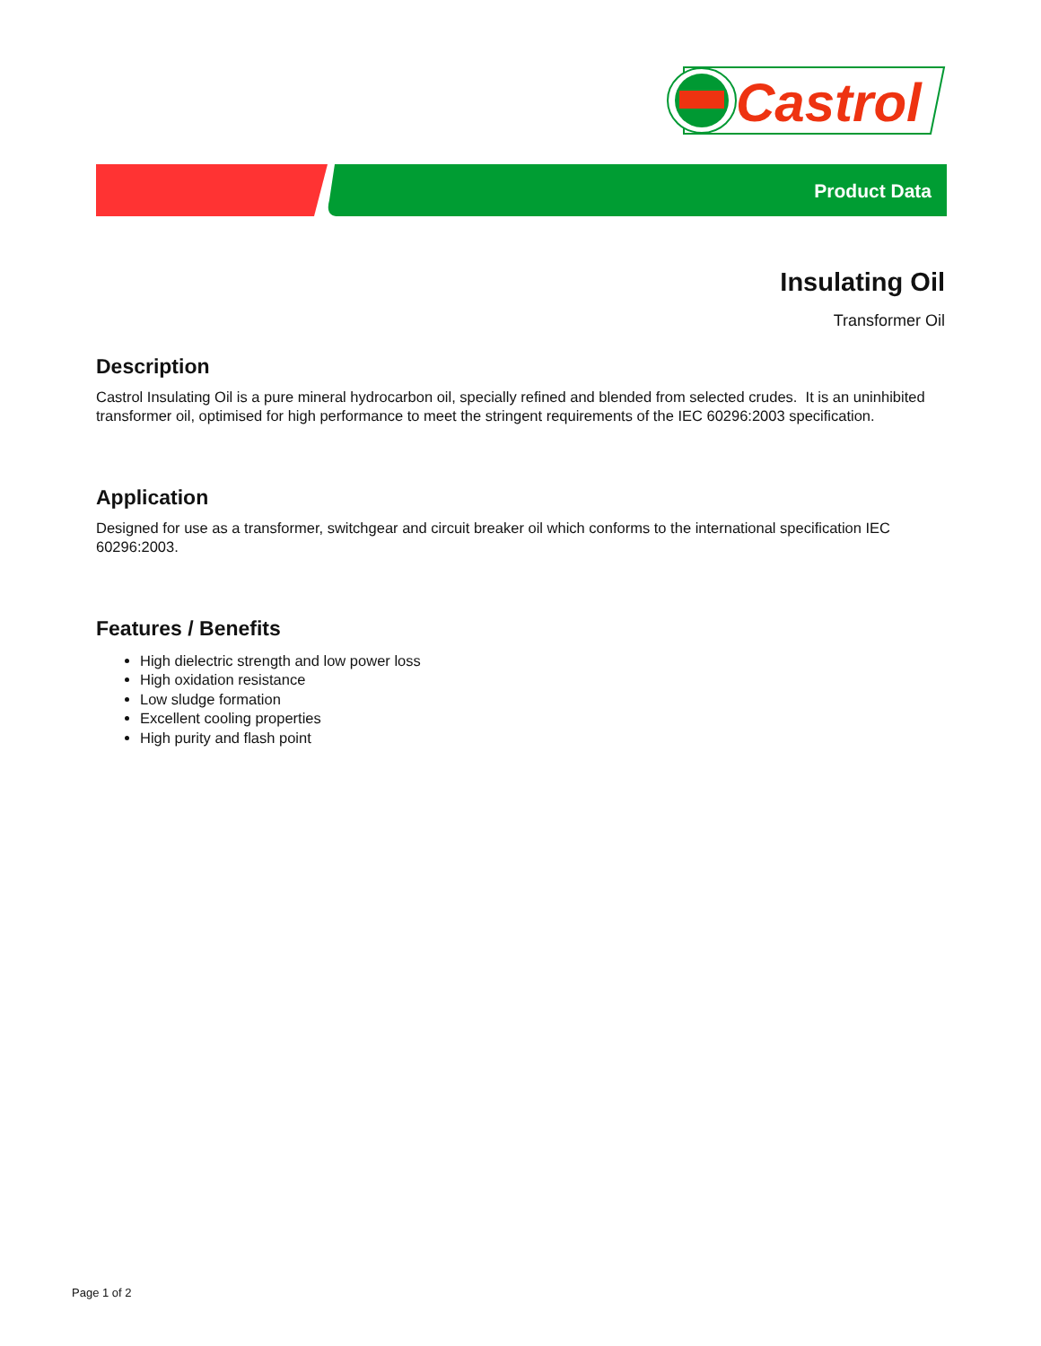Castrol
Product Data
Insulating Oil
Transformer Oil
Description
Castrol Insulating Oil is a pure mineral hydrocarbon oil, specially refined and blended from selected crudes. It is an uninhibited transformer oil, optimised for high performance to meet the stringent requirements of the IEC 60296:2003 specification.
Application
Designed for use as a transformer, switchgear and circuit breaker oil which conforms to the international specification IEC 60296:2003.
Features / Benefits
High dielectric strength and low power loss
High oxidation resistance
Low sludge formation
Excellent cooling properties
High purity and flash point
Page 1 of 2